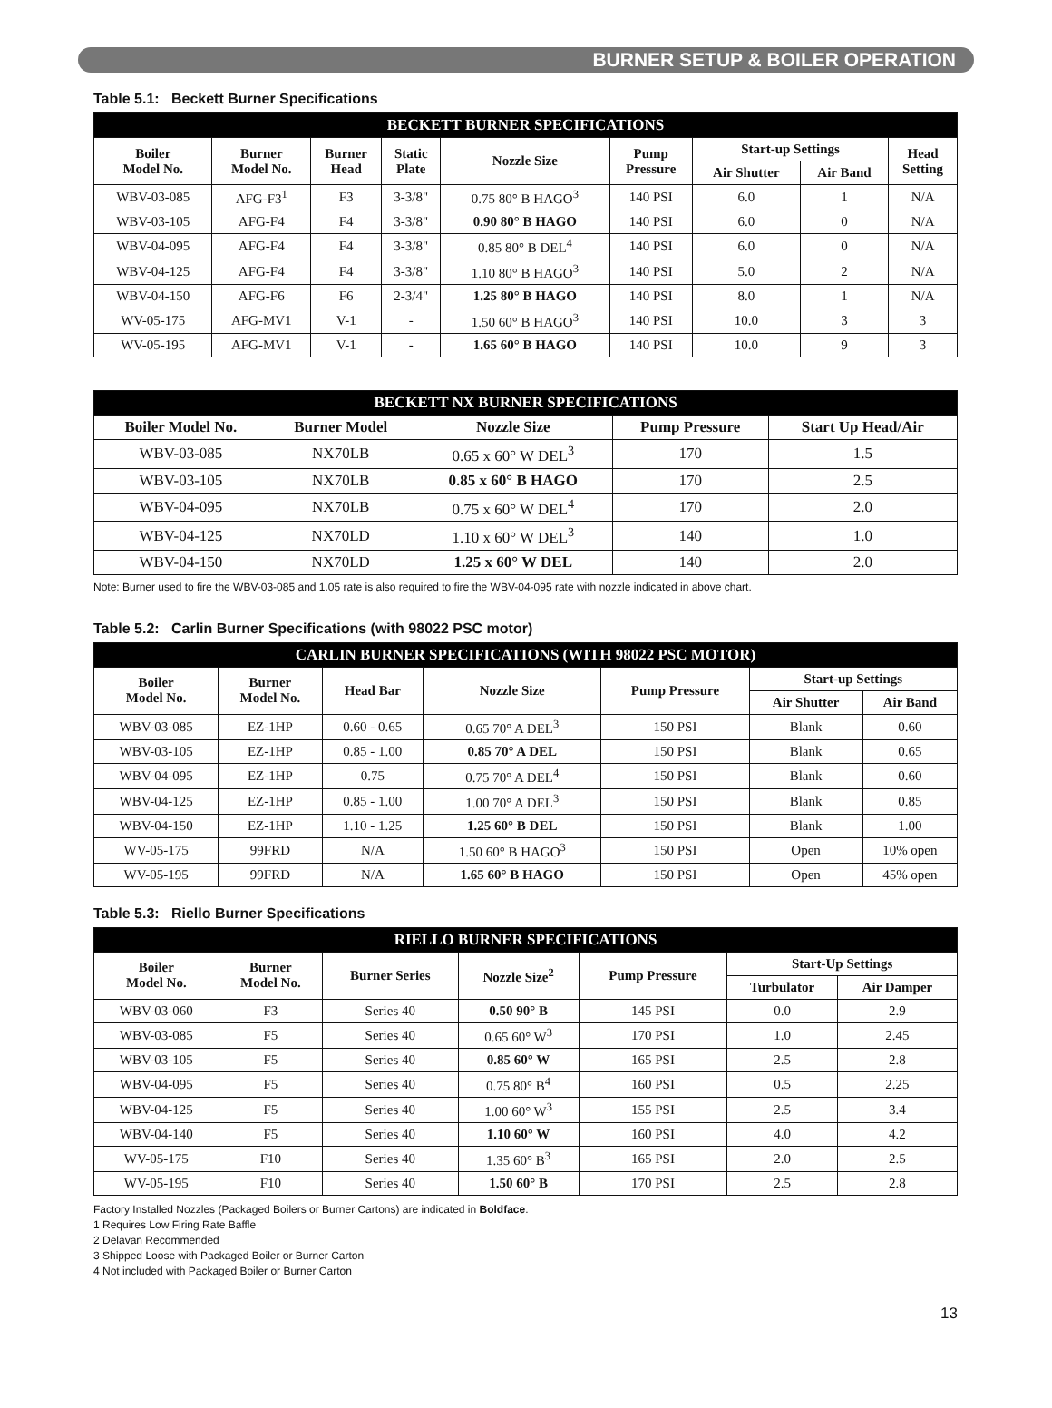BURNER SETUP & BOILER OPERATION
Table 5.1: Beckett Burner Specifications
| BECKETT BURNER SPECIFICATIONS | | | | | | | | |
| --- | --- | --- | --- | --- | --- | --- | --- | --- |
| Boiler Model No. | Burner Model No. | Burner Head | Static Plate | Nozzle Size | Pump Pressure | Start-up Settings | | Head Setting |
| | | | | | | Air Shutter | Air Band | |
| WBV-03-085 | AFG-F3<sup>1</sup> | F3 | 3-3/8" | 0.75 80° B HAGO<sup>3</sup> | 140 PSI | 6.0 | 1 | N/A |
| WBV-03-105 | AFG-F4 | F4 | 3-3/8" | 0.90 80° B HAGO | 140 PSI | 6.0 | 0 | N/A |
| WBV-04-095 | AFG-F4 | F4 | 3-3/8" | 0.85 80° B DEL<sup>4</sup> | 140 PSI | 6.0 | 0 | N/A |
| WBV-04-125 | AFG-F4 | F4 | 3-3/8" | 1.10 80° B HAGO<sup>3</sup> | 140 PSI | 5.0 | 2 | N/A |
| WBV-04-150 | AFG-F6 | F6 | 2-3/4" | 1.25 80° B HAGO | 140 PSI | 8.0 | 1 | N/A |
| WV-05-175 | AFG-MV1 | V-1 | - | 1.50 60° B HAGO<sup>3</sup> | 140 PSI | 10.0 | 3 | 3 |
| WV-05-195 | AFG-MV1 | V-1 | - | 1.65 60° B HAGO | 140 PSI | 10.0 | 9 | 3 |
| BECKETT NX BURNER SPECIFICATIONS | | | | |
| --- | --- | --- | --- | --- |
| Boiler Model No. | Burner Model | Nozzle Size | Pump Pressure | Start Up Head/Air |
| WBV-03-085 | NX70LB | 0.65 x 60° W DEL<sup>3</sup> | 170 | 1.5 |
| WBV-03-105 | NX70LB | 0.85 x 60° B HAGO | 170 | 2.5 |
| WBV-04-095 | NX70LB | 0.75 x 60° W DEL<sup>4</sup> | 170 | 2.0 |
| WBV-04-125 | NX70LD | 1.10 x 60° W DEL<sup>3</sup> | 140 | 1.0 |
| WBV-04-150 | NX70LD | 1.25 x 60° W DEL | 140 | 2.0 |
Note: Burner used to fire the WBV-03-085 and 1.05 rate is also required to fire the WBV-04-095 rate with nozzle indicated in above chart.
Table 5.2: Carlin Burner Specifications (with 98022 PSC motor)
| CARLIN BURNER SPECIFICATIONS (WITH 98022 PSC MOTOR) | | | | | | |
| --- | --- | --- | --- | --- | --- | --- |
| Boiler Model No. | Burner Model No. | Head Bar | Nozzle Size | Pump Pressure | Start-up Settings | |
| | | | | | Air Shutter | Air Band |
| WBV-03-085 | EZ-1HP | 0.60 - 0.65 | 0.65 70° A DEL<sup>3</sup> | 150 PSI | Blank | 0.60 |
| WBV-03-105 | EZ-1HP | 0.85 - 1.00 | 0.85 70° A DEL | 150 PSI | Blank | 0.65 |
| WBV-04-095 | EZ-1HP | 0.75 | 0.75 70° A DEL<sup>4</sup> | 150 PSI | Blank | 0.60 |
| WBV-04-125 | EZ-1HP | 0.85 - 1.00 | 1.00 70° A DEL<sup>3</sup> | 150 PSI | Blank | 0.85 |
| WBV-04-150 | EZ-1HP | 1.10 - 1.25 | 1.25 60° B DEL | 150 PSI | Blank | 1.00 |
| WV-05-175 | 99FRD | N/A | 1.50 60° B HAGO<sup>3</sup> | 150 PSI | Open | 10% open |
| WV-05-195 | 99FRD | N/A | 1.65 60° B HAGO | 150 PSI | Open | 45% open |
Table 5.3: Riello Burner Specifications
| RIELLO BURNER SPECIFICATIONS | | | | | | |
| --- | --- | --- | --- | --- | --- | --- |
| Boiler Model No. | Burner Model No. | Burner Series | Nozzle Size<sup>2</sup> | Pump Pressure | Start-Up Settings | |
| | | | | | Turbulator | Air Damper |
| WBV-03-060 | F3 | Series 40 | 0.50 90° B | 145 PSI | 0.0 | 2.9 |
| WBV-03-085 | F5 | Series 40 | 0.65 60° W<sup>3</sup> | 170 PSI | 1.0 | 2.45 |
| WBV-03-105 | F5 | Series 40 | 0.85 60° W | 165 PSI | 2.5 | 2.8 |
| WBV-04-095 | F5 | Series 40 | 0.75 80° B<sup>4</sup> | 160 PSI | 0.5 | 2.25 |
| WBV-04-125 | F5 | Series 40 | 1.00 60° W<sup>3</sup> | 155 PSI | 2.5 | 3.4 |
| WBV-04-140 | F5 | Series 40 | 1.10 60° W | 160 PSI | 4.0 | 4.2 |
| WV-05-175 | F10 | Series 40 | 1.35 60° B<sup>3</sup> | 165 PSI | 2.0 | 2.5 |
| WV-05-195 | F10 | Series 40 | 1.50 60° B | 170 PSI | 2.5 | 2.8 |
Factory Installed Nozzles (Packaged Boilers or Burner Cartons) are indicated in Boldface.
1 Requires Low Firing Rate Baffle
2 Delavan Recommended
3 Shipped Loose with Packaged Boiler or Burner Carton
4 Not included with Packaged Boiler or Burner Carton
13